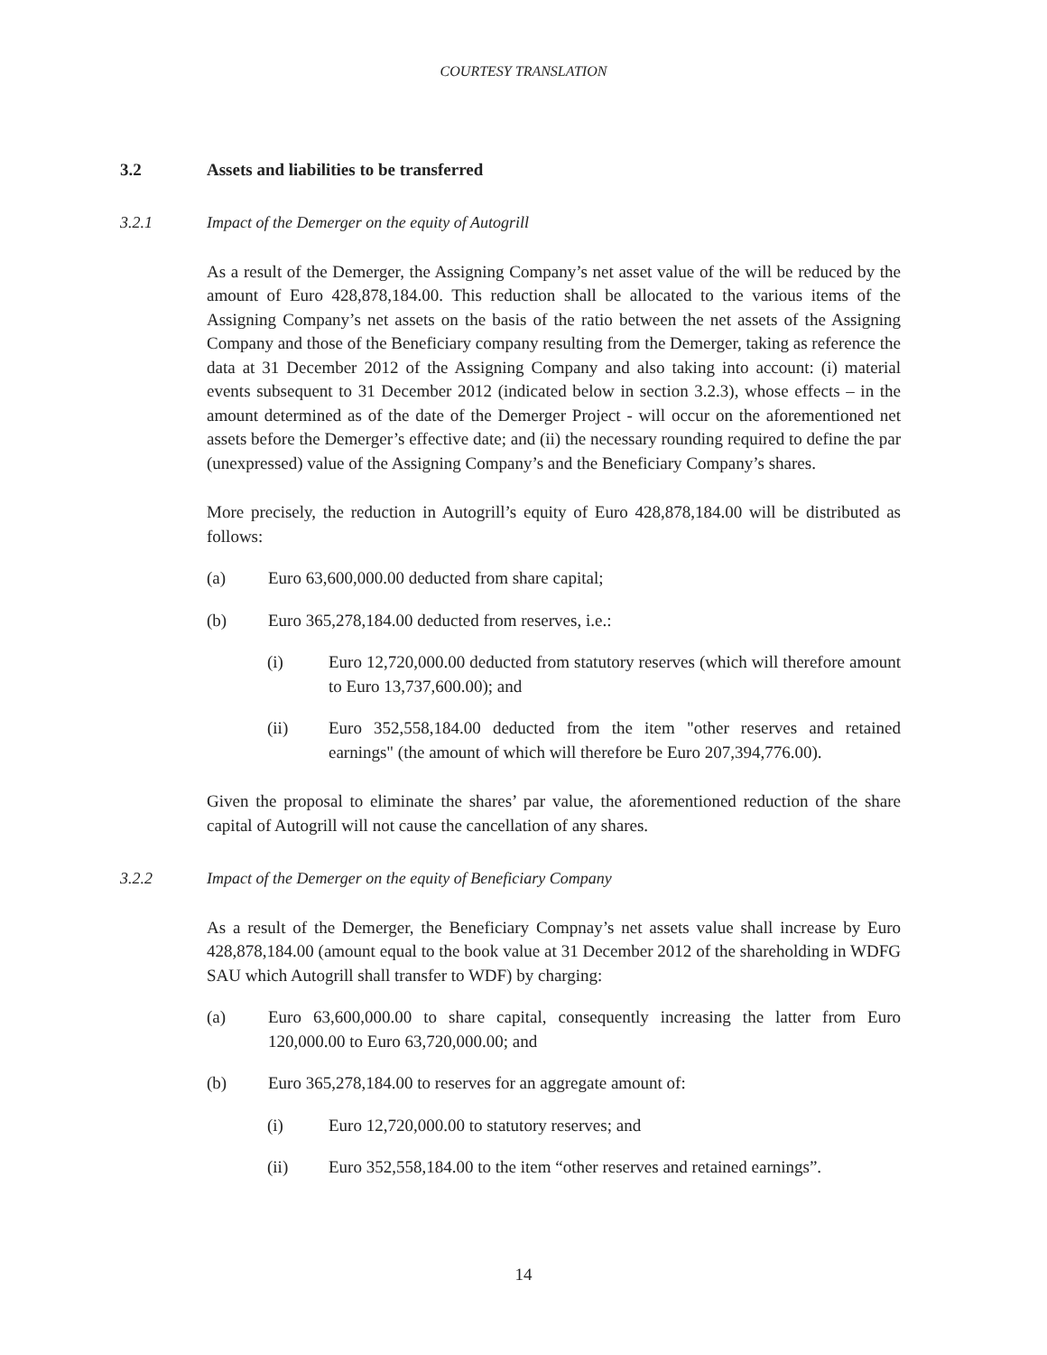COURTESY TRANSLATION
3.2 Assets and liabilities to be transferred
3.2.1 Impact of the Demerger on the equity of Autogrill
As a result of the Demerger, the Assigning Company’s net asset value of the will be reduced by the amount of Euro 428,878,184.00. This reduction shall be allocated to the various items of the Assigning Company’s net assets on the basis of the ratio between the net assets of the Assigning Company and those of the Beneficiary company resulting from the Demerger, taking as reference the data at 31 December 2012 of the Assigning Company and also taking into account: (i) material events subsequent to 31 December 2012 (indicated below in section 3.2.3), whose effects – in the amount determined as of the date of the Demerger Project - will occur on the aforementioned net assets before the Demerger’s effective date; and (ii) the necessary rounding required to define the par (unexpressed) value of the Assigning Company’s and the Beneficiary Company’s shares.
More precisely, the reduction in Autogrill’s equity of Euro 428,878,184.00 will be distributed as follows:
(a) Euro 63,600,000.00 deducted from share capital;
(b) Euro 365,278,184.00 deducted from reserves, i.e.:
(i) Euro 12,720,000.00 deducted from statutory reserves (which will therefore amount to Euro 13,737,600.00); and
(ii) Euro 352,558,184.00 deducted from the item "other reserves and retained earnings" (the amount of which will therefore be Euro 207,394,776.00).
Given the proposal to eliminate the shares’ par value, the aforementioned reduction of the share capital of Autogrill will not cause the cancellation of any shares.
3.2.2 Impact of the Demerger on the equity of Beneficiary Company
As a result of the Demerger, the Beneficiary Compnay’s net assets value shall increase by Euro 428,878,184.00 (amount equal to the book value at 31 December 2012 of the shareholding in WDFG SAU which Autogrill shall transfer to WDF) by charging:
(a) Euro 63,600,000.00 to share capital, consequently increasing the latter from Euro 120,000.00 to Euro 63,720,000.00; and
(b) Euro 365,278,184.00 to reserves for an aggregate amount of:
(i) Euro 12,720,000.00 to statutory reserves; and
(ii) Euro 352,558,184.00 to the item “other reserves and retained earnings”.
14